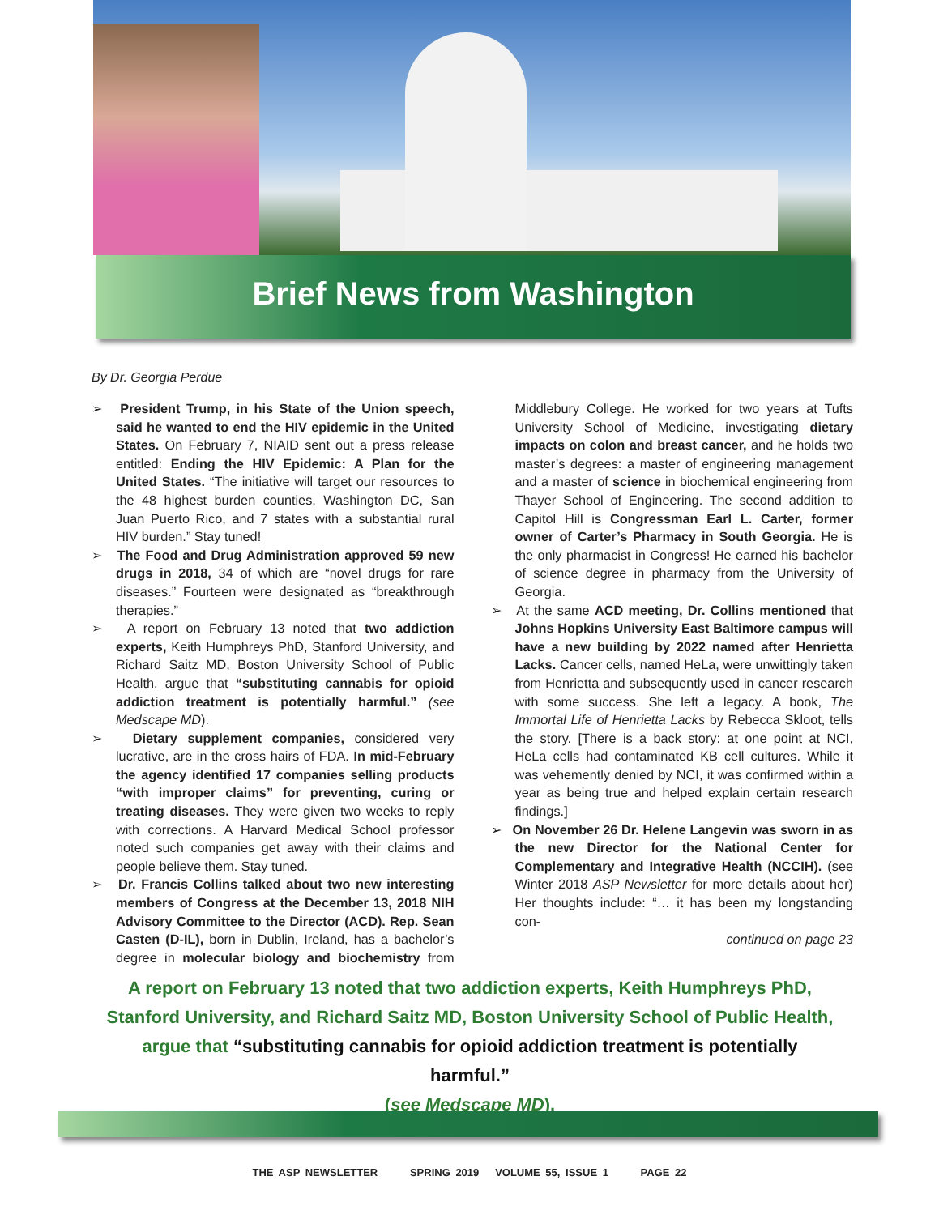Brief News from Washington
By Dr. Georgia Perdue
➢ President Trump, in his State of the Union speech, said he wanted to end the HIV epidemic in the United States. On February 7, NIAID sent out a press release entitled: Ending the HIV Epidemic: A Plan for the United States. “The initiative will target our resources to the 48 highest burden counties, Washington DC, San Juan Puerto Rico, and 7 states with a substantial rural HIV burden.” Stay tuned!
➢ The Food and Drug Administration approved 59 new drugs in 2018, 34 of which are “novel drugs for rare diseases.” Fourteen were designated as “breakthrough therapies.”
➢ A report on February 13 noted that two addiction experts, Keith Humphreys PhD, Stanford University, and Richard Saitz MD, Boston University School of Public Health, argue that “substituting cannabis for opioid addiction treatment is potentially harmful.” (see Medscape MD).
➢ Dietary supplement companies, considered very lucrative, are in the cross hairs of FDA. In mid-February the agency identified 17 companies selling products “with improper claims” for preventing, curing or treating diseases. They were given two weeks to reply with corrections. A Harvard Medical School professor noted such companies get away with their claims and people believe them. Stay tuned.
➢ Dr. Francis Collins talked about two new interesting members of Congress at the December 13, 2018 NIH Advisory Committee to the Director (ACD). Rep. Sean Casten (D-IL), born in Dublin, Ireland, has a bachelor’s degree in molecular biology and biochemistry from Middlebury College. He worked for two years at Tufts University School of Medicine, investigating dietary impacts on colon and breast cancer, and he holds two master’s degrees: a master of engineering management and a master of science in biochemical engineering from Thayer School of Engineering. The second addition to Capitol Hill is Congressman Earl L. Carter, former owner of Carter’s Pharmacy in South Georgia. He is the only pharmacist in Congress! He earned his bachelor of science degree in pharmacy from the University of Georgia.
➢ At the same ACD meeting, Dr. Collins mentioned that Johns Hopkins University East Baltimore campus will have a new building by 2022 named after Henrietta Lacks. Cancer cells, named HeLa, were unwittingly taken from Henrietta and subsequently used in cancer research with some success. She left a legacy. A book, The Immortal Life of Henrietta Lacks by Rebecca Skloot, tells the story. [There is a back story: at one point at NCI, HeLa cells had contaminated KB cell cultures. While it was vehemently denied by NCI, it was confirmed within a year as being true and helped explain certain research findings.]
➢ On November 26 Dr. Helene Langevin was sworn in as the new Director for the National Center for Complementary and Integrative Health (NCCIH). (see Winter 2018 ASP Newsletter for more details about her) Her thoughts include: “… it has been my longstanding con-
continued on page 23
A report on February 13 noted that two addiction experts, Keith Humphreys PhD, Stanford University, and Richard Saitz MD, Boston University School of Public Health, argue that “substituting cannabis for opioid addiction treatment is potentially harmful.”
(see Medscape MD).
THE ASP NEWSLETTER SPRING 2019 VOLUME 55, ISSUE 1 PAGE 22